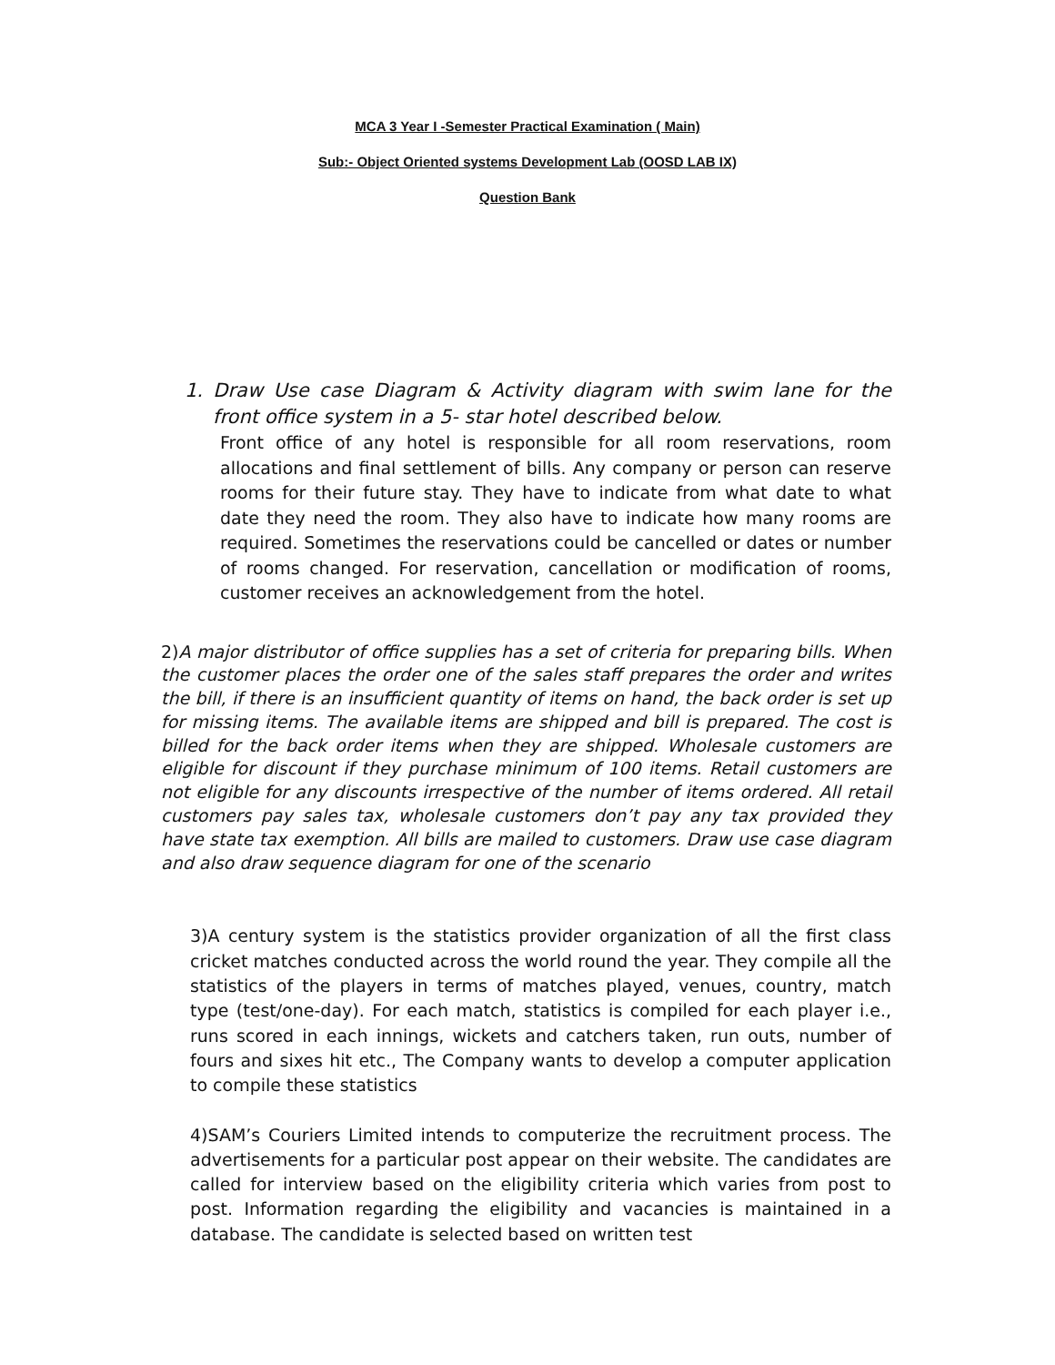MCA 3 Year I -Semester Practical Examination ( Main)
Sub:- Object Oriented systems Development Lab (OOSD LAB IX)
Question Bank
1. Draw Use case Diagram & Activity diagram with swim lane for the front office system in a 5- star hotel described below.
Front office of any hotel is responsible for all room reservations, room allocations and final settlement of bills. Any company or person can reserve rooms for their future stay. They have to indicate from what date to what date they need the room. They also have to indicate how many rooms are required. Sometimes the reservations could be cancelled or dates or number of rooms changed. For reservation, cancellation or modification of rooms, customer receives an acknowledgement from the hotel.
2) A major distributor of office supplies has a set of criteria for preparing bills. When the customer places the order one of the sales staff prepares the order and writes the bill, if there is an insufficient quantity of items on hand, the back order is set up for missing items. The available items are shipped and bill is prepared. The cost is billed for the back order items when they are shipped. Wholesale customers are eligible for discount if they purchase minimum of 100 items. Retail customers are not eligible for any discounts irrespective of the number of items ordered. All retail customers pay sales tax, wholesale customers don’t pay any tax provided they have state tax exemption. All bills are mailed to customers. Draw use case diagram and also draw sequence diagram for one of the scenario
3)A century system is the statistics provider organization of all the first class cricket matches conducted across the world round the year. They compile all the statistics of the players in terms of matches played, venues, country, match type (test/one-day). For each match, statistics is compiled for each player i.e., runs scored in each innings, wickets and catchers taken, run outs, number of fours and sixes hit etc., The Company wants to develop a computer application to compile these statistics
4)SAM’s Couriers Limited intends to computerize the recruitment process. The advertisements for a particular post appear on their website. The candidates are called for interview based on the eligibility criteria which varies from post to post. Information regarding the eligibility and vacancies is maintained in a database. The candidate is selected based on written test